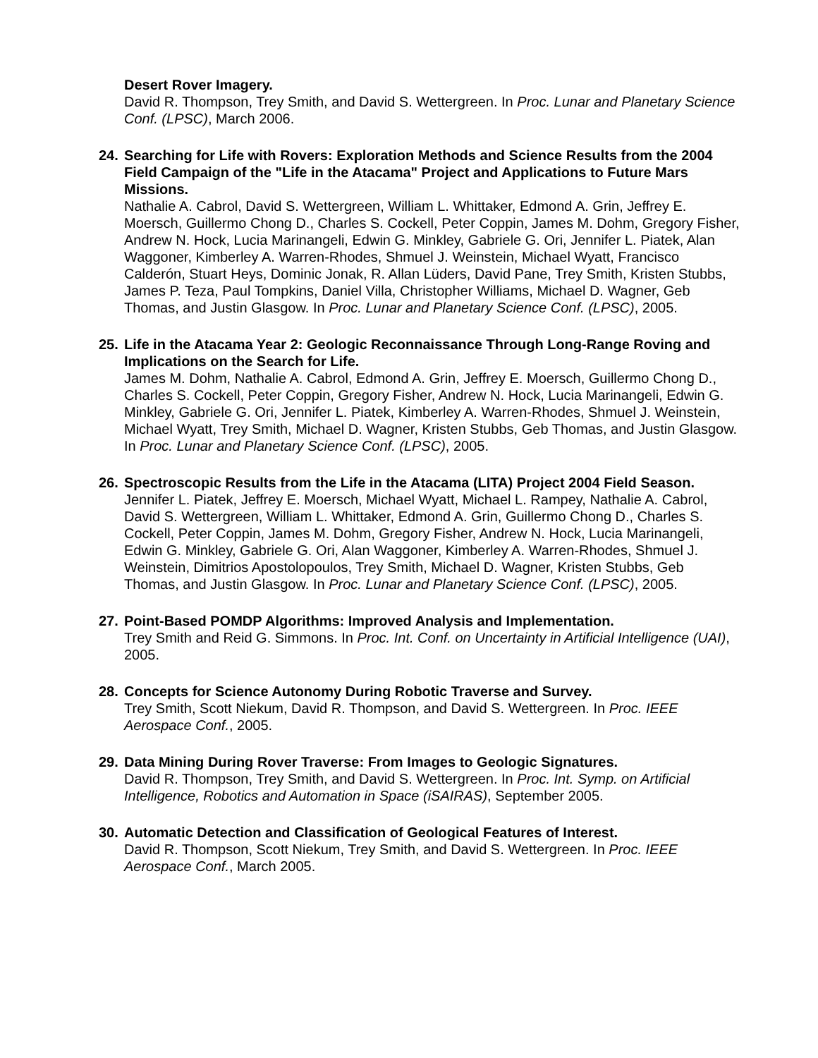Desert Rover Imagery.
David R. Thompson, Trey Smith, and David S. Wettergreen. In Proc. Lunar and Planetary Science Conf. (LPSC), March 2006.
24. Searching for Life with Rovers: Exploration Methods and Science Results from the 2004 Field Campaign of the "Life in the Atacama" Project and Applications to Future Mars Missions.
Nathalie A. Cabrol, David S. Wettergreen, William L. Whittaker, Edmond A. Grin, Jeffrey E. Moersch, Guillermo Chong D., Charles S. Cockell, Peter Coppin, James M. Dohm, Gregory Fisher, Andrew N. Hock, Lucia Marinangeli, Edwin G. Minkley, Gabriele G. Ori, Jennifer L. Piatek, Alan Waggoner, Kimberley A. Warren-Rhodes, Shmuel J. Weinstein, Michael Wyatt, Francisco Calderón, Stuart Heys, Dominic Jonak, R. Allan Lüders, David Pane, Trey Smith, Kristen Stubbs, James P. Teza, Paul Tompkins, Daniel Villa, Christopher Williams, Michael D. Wagner, Geb Thomas, and Justin Glasgow. In Proc. Lunar and Planetary Science Conf. (LPSC), 2005.
25. Life in the Atacama Year 2: Geologic Reconnaissance Through Long-Range Roving and Implications on the Search for Life.
James M. Dohm, Nathalie A. Cabrol, Edmond A. Grin, Jeffrey E. Moersch, Guillermo Chong D., Charles S. Cockell, Peter Coppin, Gregory Fisher, Andrew N. Hock, Lucia Marinangeli, Edwin G. Minkley, Gabriele G. Ori, Jennifer L. Piatek, Kimberley A. Warren-Rhodes, Shmuel J. Weinstein, Michael Wyatt, Trey Smith, Michael D. Wagner, Kristen Stubbs, Geb Thomas, and Justin Glasgow. In Proc. Lunar and Planetary Science Conf. (LPSC), 2005.
26. Spectroscopic Results from the Life in the Atacama (LITA) Project 2004 Field Season.
Jennifer L. Piatek, Jeffrey E. Moersch, Michael Wyatt, Michael L. Rampey, Nathalie A. Cabrol, David S. Wettergreen, William L. Whittaker, Edmond A. Grin, Guillermo Chong D., Charles S. Cockell, Peter Coppin, James M. Dohm, Gregory Fisher, Andrew N. Hock, Lucia Marinangeli, Edwin G. Minkley, Gabriele G. Ori, Alan Waggoner, Kimberley A. Warren-Rhodes, Shmuel J. Weinstein, Dimitrios Apostolopoulos, Trey Smith, Michael D. Wagner, Kristen Stubbs, Geb Thomas, and Justin Glasgow. In Proc. Lunar and Planetary Science Conf. (LPSC), 2005.
27. Point-Based POMDP Algorithms: Improved Analysis and Implementation.
Trey Smith and Reid G. Simmons. In Proc. Int. Conf. on Uncertainty in Artificial Intelligence (UAI), 2005.
28. Concepts for Science Autonomy During Robotic Traverse and Survey.
Trey Smith, Scott Niekum, David R. Thompson, and David S. Wettergreen. In Proc. IEEE Aerospace Conf., 2005.
29. Data Mining During Rover Traverse: From Images to Geologic Signatures.
David R. Thompson, Trey Smith, and David S. Wettergreen. In Proc. Int. Symp. on Artificial Intelligence, Robotics and Automation in Space (iSAIRAS), September 2005.
30. Automatic Detection and Classification of Geological Features of Interest.
David R. Thompson, Scott Niekum, Trey Smith, and David S. Wettergreen. In Proc. IEEE Aerospace Conf., March 2005.